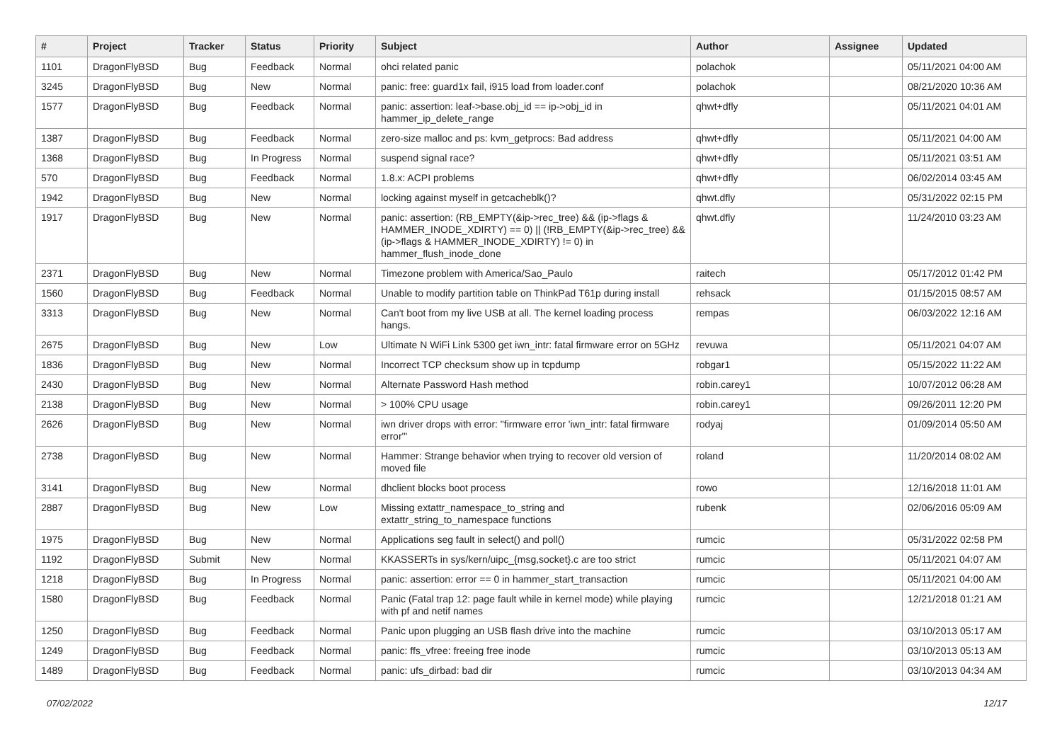| # | Project | Tracker | Status | Priority | Subject | Author | Assignee | Updated |
| --- | --- | --- | --- | --- | --- | --- | --- | --- |
| 1101 | DragonFlyBSD | Bug | Feedback | Normal | ohci related panic | polachok | | 05/11/2021 04:00 AM |
| 3245 | DragonFlyBSD | Bug | New | Normal | panic: free: guard1x fail, i915 load from loader.conf | polachok | | 08/21/2020 10:36 AM |
| 1577 | DragonFlyBSD | Bug | Feedback | Normal | panic: assertion: leaf->base.obj_id == ip->obj_id in hammer_ip_delete_range | qhwt+dfly | | 05/11/2021 04:01 AM |
| 1387 | DragonFlyBSD | Bug | Feedback | Normal | zero-size malloc and ps: kvm_getprocs: Bad address | qhwt+dfly | | 05/11/2021 04:00 AM |
| 1368 | DragonFlyBSD | Bug | In Progress | Normal | suspend signal race? | qhwt+dfly | | 05/11/2021 03:51 AM |
| 570 | DragonFlyBSD | Bug | Feedback | Normal | 1.8.x: ACPI problems | qhwt+dfly | | 06/02/2014 03:45 AM |
| 1942 | DragonFlyBSD | Bug | New | Normal | locking against myself in getcacheblk()? | qhwt.dfly | | 05/31/2022 02:15 PM |
| 1917 | DragonFlyBSD | Bug | New | Normal | panic: assertion: (RB_EMPTY(&ip->rec_tree) && (ip->flags & HAMMER_INODE_XDIRTY) == 0) // (!RB_EMPTY(&ip->rec_tree) && (ip->flags & HAMMER_INODE_XDIRTY) != 0) in hammer_flush_inode_done | qhwt.dfly | | 11/24/2010 03:23 AM |
| 2371 | DragonFlyBSD | Bug | New | Normal | Timezone problem with America/Sao_Paulo | raitech | | 05/17/2012 01:42 PM |
| 1560 | DragonFlyBSD | Bug | Feedback | Normal | Unable to modify partition table on ThinkPad T61p during install | rehsack | | 01/15/2015 08:57 AM |
| 3313 | DragonFlyBSD | Bug | New | Normal | Can't boot from my live USB at all. The kernel loading process hangs. | rempas | | 06/03/2022 12:16 AM |
| 2675 | DragonFlyBSD | Bug | New | Low | Ultimate N WiFi Link 5300 get iwn_intr: fatal firmware error on 5GHz | revuwa | | 05/11/2021 04:07 AM |
| 1836 | DragonFlyBSD | Bug | New | Normal | Incorrect TCP checksum show up in tcpdump | robgar1 | | 05/15/2022 11:22 AM |
| 2430 | DragonFlyBSD | Bug | New | Normal | Alternate Password Hash method | robin.carey1 | | 10/07/2012 06:28 AM |
| 2138 | DragonFlyBSD | Bug | New | Normal | > 100% CPU usage | robin.carey1 | | 09/26/2011 12:20 PM |
| 2626 | DragonFlyBSD | Bug | New | Normal | iwn driver drops with error: "firmware error 'iwn_intr: fatal firmware error'" | rodyaj | | 01/09/2014 05:50 AM |
| 2738 | DragonFlyBSD | Bug | New | Normal | Hammer: Strange behavior when trying to recover old version of moved file | roland | | 11/20/2014 08:02 AM |
| 3141 | DragonFlyBSD | Bug | New | Normal | dhclient blocks boot process | rowo | | 12/16/2018 11:01 AM |
| 2887 | DragonFlyBSD | Bug | New | Low | Missing extattr_namespace_to_string and extattr_string_to_namespace functions | rubenk | | 02/06/2016 05:09 AM |
| 1975 | DragonFlyBSD | Bug | New | Normal | Applications seg fault in select() and poll() | rumcic | | 05/31/2022 02:58 PM |
| 1192 | DragonFlyBSD | Submit | New | Normal | KKASSERTs in sys/kern/uipc_{msg,socket}.c are too strict | rumcic | | 05/11/2021 04:07 AM |
| 1218 | DragonFlyBSD | Bug | In Progress | Normal | panic: assertion: error == 0 in hammer_start_transaction | rumcic | | 05/11/2021 04:00 AM |
| 1580 | DragonFlyBSD | Bug | Feedback | Normal | Panic (Fatal trap 12: page fault while in kernel mode) while playing with pf and netif names | rumcic | | 12/21/2018 01:21 AM |
| 1250 | DragonFlyBSD | Bug | Feedback | Normal | Panic upon plugging an USB flash drive into the machine | rumcic | | 03/10/2013 05:17 AM |
| 1249 | DragonFlyBSD | Bug | Feedback | Normal | panic: ffs_vfree: freeing free inode | rumcic | | 03/10/2013 05:13 AM |
| 1489 | DragonFlyBSD | Bug | Feedback | Normal | panic: ufs_dirbad: bad dir | rumcic | | 03/10/2013 04:34 AM |
07/02/2022 12/17